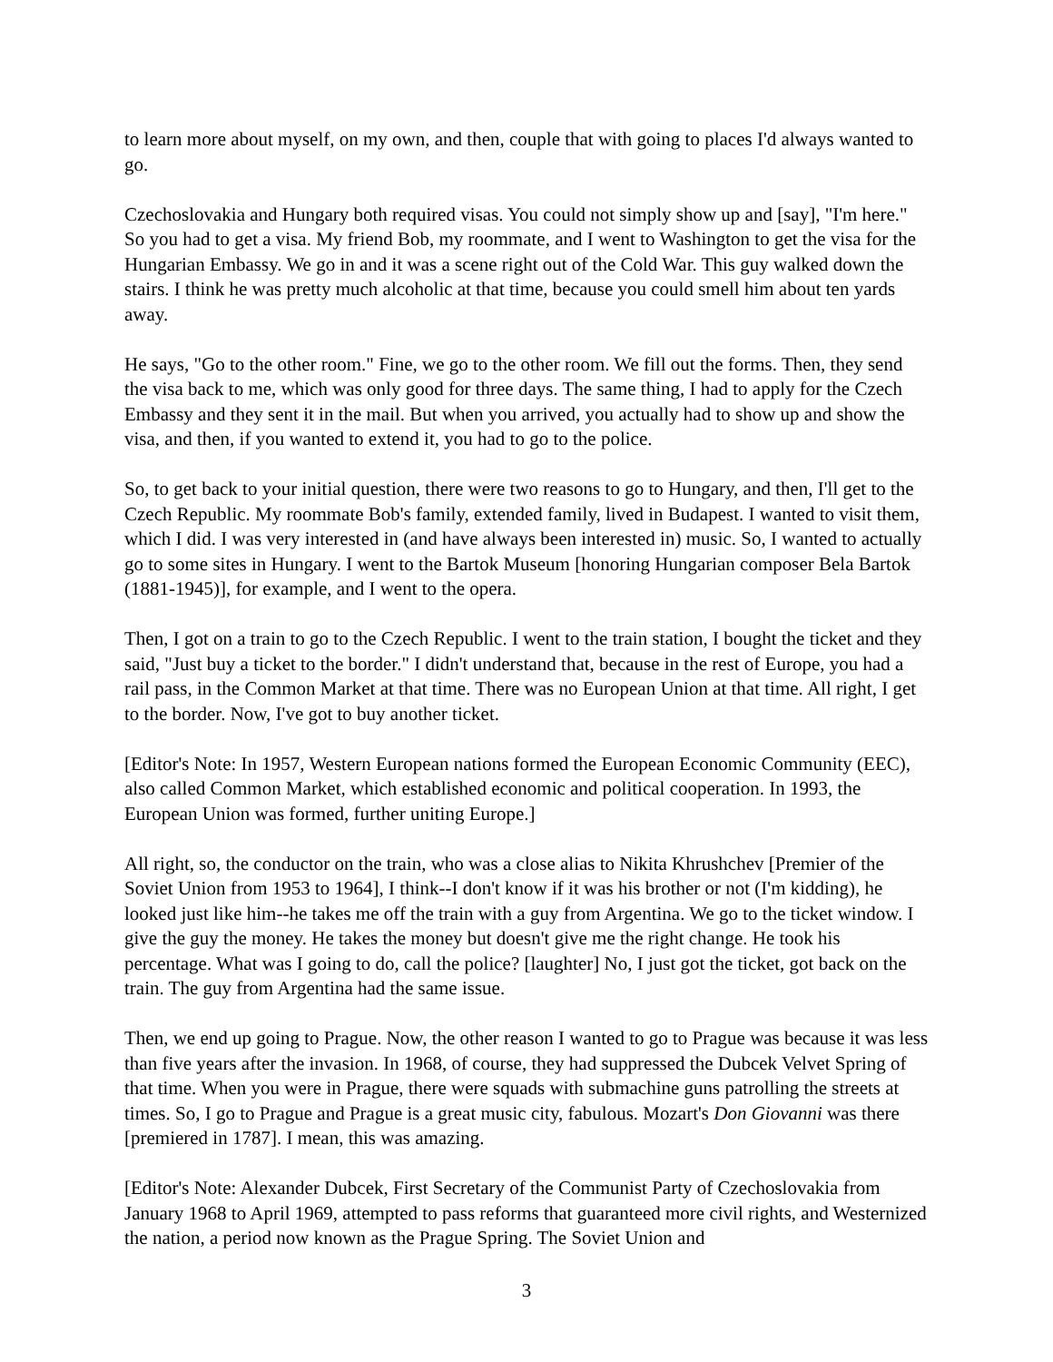to learn more about myself, on my own, and then, couple that with going to places I'd always wanted to go.
Czechoslovakia and Hungary both required visas. You could not simply show up and [say], "I'm here." So you had to get a visa. My friend Bob, my roommate, and I went to Washington to get the visa for the Hungarian Embassy. We go in and it was a scene right out of the Cold War. This guy walked down the stairs. I think he was pretty much alcoholic at that time, because you could smell him about ten yards away.
He says, "Go to the other room." Fine, we go to the other room. We fill out the forms. Then, they send the visa back to me, which was only good for three days. The same thing, I had to apply for the Czech Embassy and they sent it in the mail. But when you arrived, you actually had to show up and show the visa, and then, if you wanted to extend it, you had to go to the police.
So, to get back to your initial question, there were two reasons to go to Hungary, and then, I'll get to the Czech Republic. My roommate Bob's family, extended family, lived in Budapest. I wanted to visit them, which I did. I was very interested in (and have always been interested in) music. So, I wanted to actually go to some sites in Hungary. I went to the Bartok Museum [honoring Hungarian composer Bela Bartok (1881-1945)], for example, and I went to the opera.
Then, I got on a train to go to the Czech Republic. I went to the train station, I bought the ticket and they said, "Just buy a ticket to the border." I didn't understand that, because in the rest of Europe, you had a rail pass, in the Common Market at that time. There was no European Union at that time. All right, I get to the border. Now, I've got to buy another ticket.
[Editor's Note: In 1957, Western European nations formed the European Economic Community (EEC), also called Common Market, which established economic and political cooperation. In 1993, the European Union was formed, further uniting Europe.]
All right, so, the conductor on the train, who was a close alias to Nikita Khrushchev [Premier of the Soviet Union from 1953 to 1964], I think--I don't know if it was his brother or not (I'm kidding), he looked just like him--he takes me off the train with a guy from Argentina. We go to the ticket window. I give the guy the money. He takes the money but doesn't give me the right change. He took his percentage. What was I going to do, call the police? [laughter] No, I just got the ticket, got back on the train. The guy from Argentina had the same issue.
Then, we end up going to Prague. Now, the other reason I wanted to go to Prague was because it was less than five years after the invasion. In 1968, of course, they had suppressed the Dubcek Velvet Spring of that time. When you were in Prague, there were squads with submachine guns patrolling the streets at times. So, I go to Prague and Prague is a great music city, fabulous. Mozart's Don Giovanni was there [premiered in 1787]. I mean, this was amazing.
[Editor's Note: Alexander Dubcek, First Secretary of the Communist Party of Czechoslovakia from January 1968 to April 1969, attempted to pass reforms that guaranteed more civil rights, and Westernized the nation, a period now known as the Prague Spring. The Soviet Union and
3